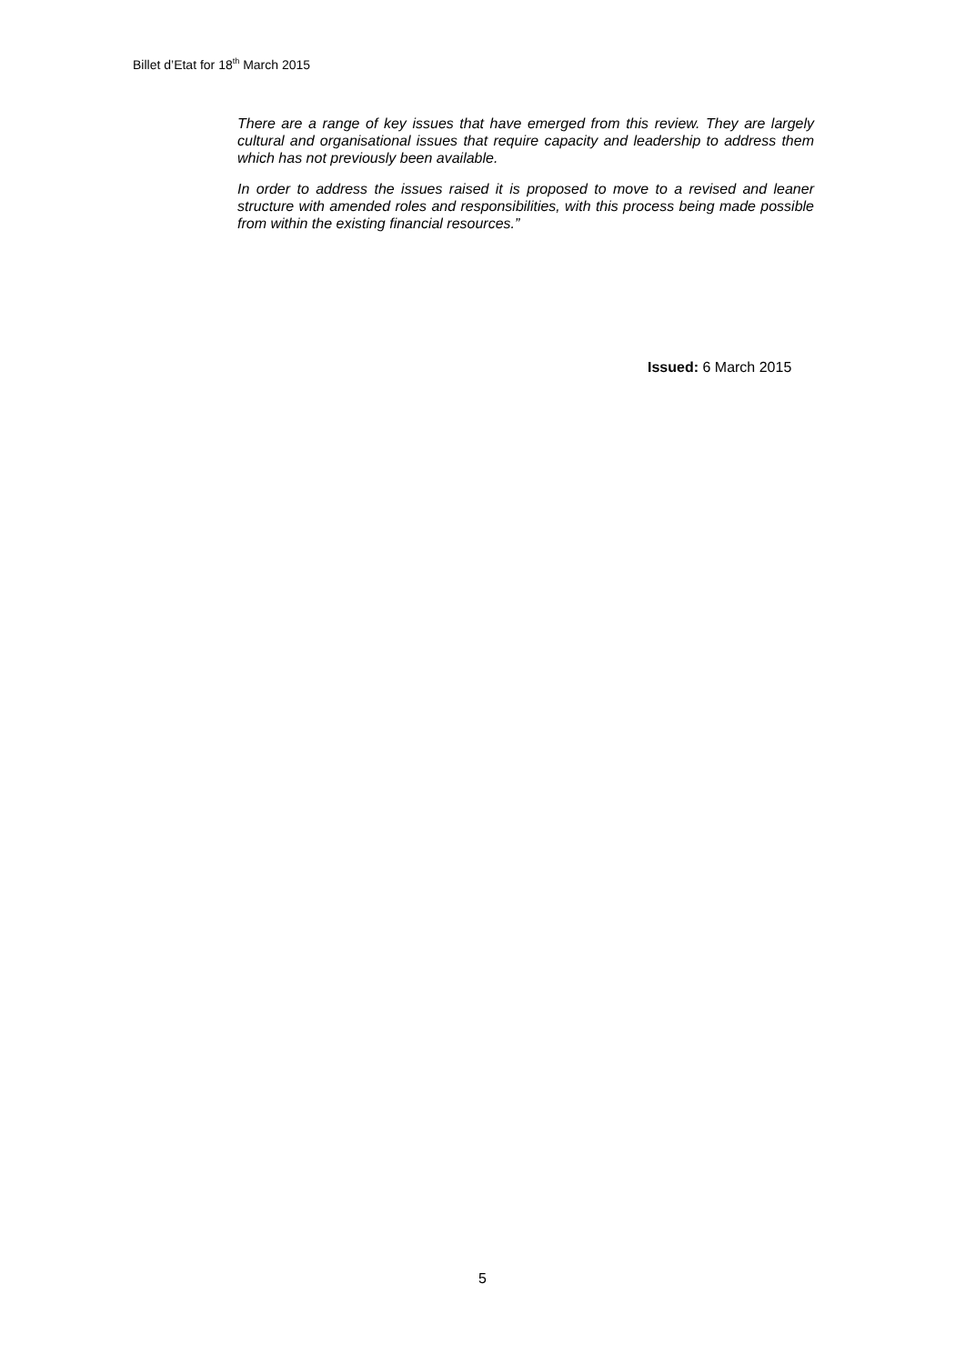Billet d’Etat for 18<sup>th</sup> March 2015
There are a range of key issues that have emerged from this review. They are largely cultural and organisational issues that require capacity and leadership to address them which has not previously been available.
In order to address the issues raised it is proposed to move to a revised and leaner structure with amended roles and responsibilities, with this process being made possible from within the existing financial resources.”
Issued: 6 March 2015
5